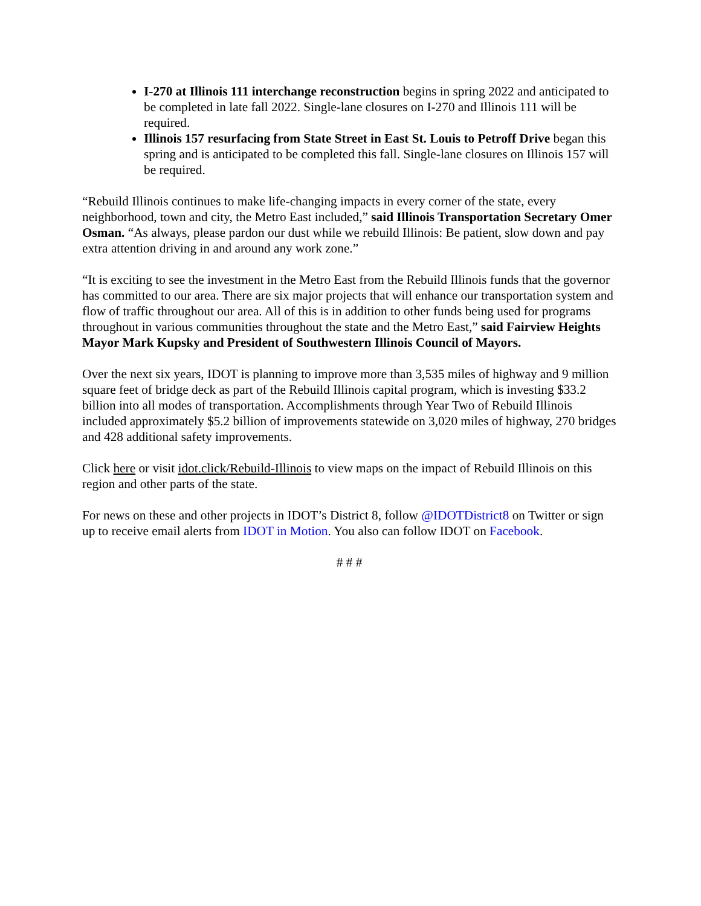I-270 at Illinois 111 interchange reconstruction begins in spring 2022 and anticipated to be completed in late fall 2022. Single-lane closures on I-270 and Illinois 111 will be required.
Illinois 157 resurfacing from State Street in East St. Louis to Petroff Drive began this spring and is anticipated to be completed this fall. Single-lane closures on Illinois 157 will be required.
“Rebuild Illinois continues to make life-changing impacts in every corner of the state, every neighborhood, town and city, the Metro East included,” said Illinois Transportation Secretary Omer Osman. “As always, please pardon our dust while we rebuild Illinois: Be patient, slow down and pay extra attention driving in and around any work zone.”
“It is exciting to see the investment in the Metro East from the Rebuild Illinois funds that the governor has committed to our area. There are six major projects that will enhance our transportation system and flow of traffic throughout our area. All of this is in addition to other funds being used for programs throughout in various communities throughout the state and the Metro East,” said Fairview Heights Mayor Mark Kupsky and President of Southwestern Illinois Council of Mayors.
Over the next six years, IDOT is planning to improve more than 3,535 miles of highway and 9 million square feet of bridge deck as part of the Rebuild Illinois capital program, which is investing $33.2 billion into all modes of transportation. Accomplishments through Year Two of Rebuild Illinois included approximately $5.2 billion of improvements statewide on 3,020 miles of highway, 270 bridges and 428 additional safety improvements.
Click here or visit idot.click/Rebuild-Illinois to view maps on the impact of Rebuild Illinois on this region and other parts of the state.
For news on these and other projects in IDOT’s District 8, follow @IDOTDistrict8 on Twitter or sign up to receive email alerts from IDOT in Motion. You also can follow IDOT on Facebook.
# # #